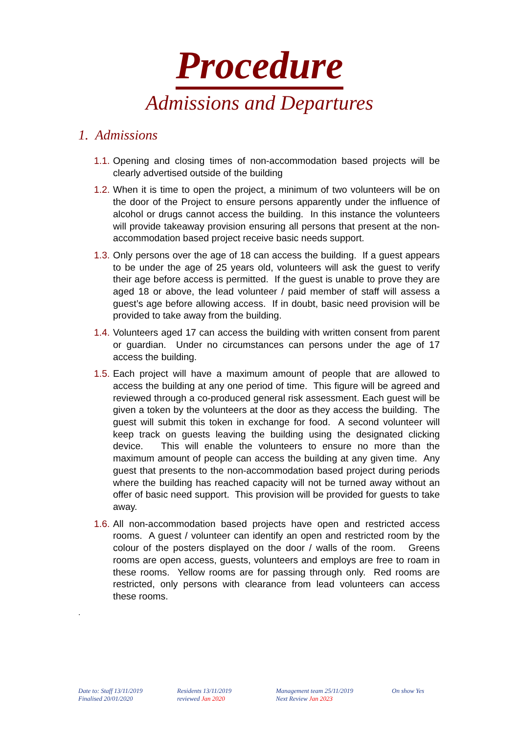Procedure
Admissions and Departures
1. Admissions
1.1. Opening and closing times of non-accommodation based projects will be clearly advertised outside of the building
1.2. When it is time to open the project, a minimum of two volunteers will be on the door of the Project to ensure persons apparently under the influence of alcohol or drugs cannot access the building. In this instance the volunteers will provide takeaway provision ensuring all persons that present at the non-accommodation based project receive basic needs support.
1.3. Only persons over the age of 18 can access the building. If a guest appears to be under the age of 25 years old, volunteers will ask the guest to verify their age before access is permitted. If the guest is unable to prove they are aged 18 or above, the lead volunteer / paid member of staff will assess a guest’s age before allowing access. If in doubt, basic need provision will be provided to take away from the building.
1.4. Volunteers aged 17 can access the building with written consent from parent or guardian. Under no circumstances can persons under the age of 17 access the building.
1.5. Each project will have a maximum amount of people that are allowed to access the building at any one period of time. This figure will be agreed and reviewed through a co-produced general risk assessment. Each guest will be given a token by the volunteers at the door as they access the building. The guest will submit this token in exchange for food. A second volunteer will keep track on guests leaving the building using the designated clicking device. This will enable the volunteers to ensure no more than the maximum amount of people can access the building at any given time. Any guest that presents to the non-accommodation based project during periods where the building has reached capacity will not be turned away without an offer of basic need support. This provision will be provided for guests to take away.
1.6. All non-accommodation based projects have open and restricted access rooms. A guest / volunteer can identify an open and restricted room by the colour of the posters displayed on the door / walls of the room. Greens rooms are open access, guests, volunteers and employs are free to roam in these rooms. Yellow rooms are for passing through only. Red rooms are restricted, only persons with clearance from lead volunteers can access these rooms.
.
Date to: Staff 13/11/2019
Finalised 20/01/2020
Residents 13/11/2019
reviewed Jan 2020
Management team 25/11/2019
Next Review Jan 2023
On show Yes